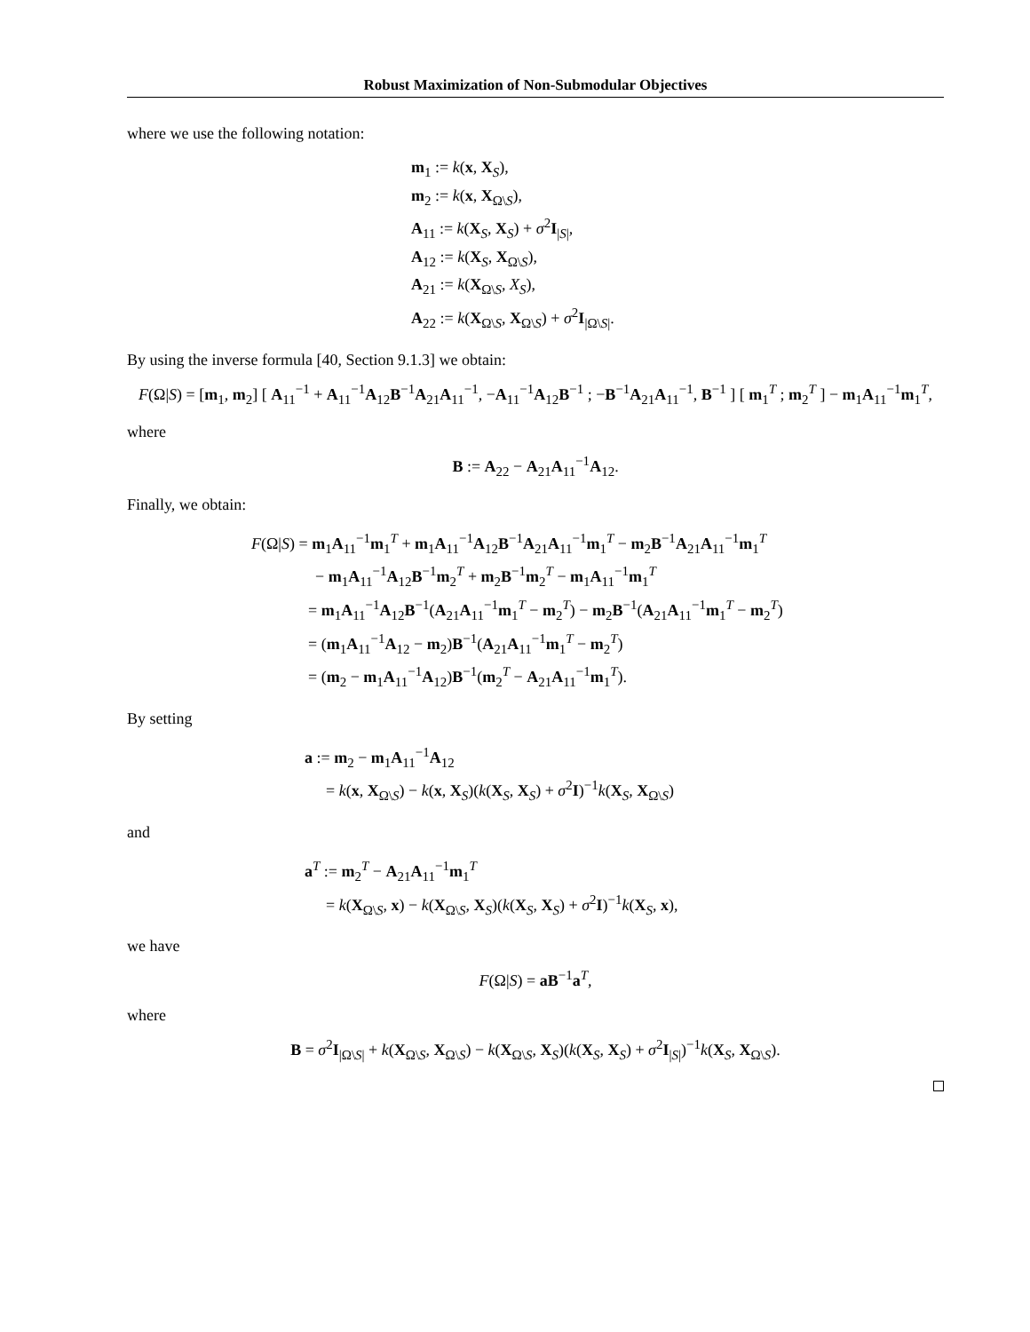Robust Maximization of Non-Submodular Objectives
where we use the following notation:
m<sub>1</sub> := k(x, X<sub>S</sub>),
m<sub>2</sub> := k(x, X<sub>Ω\S</sub>),
A<sub>11</sub> := k(X<sub>S</sub>, X<sub>S</sub>) + σ<sup>2</sup>I<sub>|S|</sub>,
A<sub>12</sub> := k(X<sub>S</sub>, X<sub>Ω\S</sub>),
A<sub>21</sub> := k(X<sub>Ω\S</sub>, X<sub>S</sub>),
A<sub>22</sub> := k(X<sub>Ω\S</sub>, X<sub>Ω\S</sub>) + σ<sup>2</sup>I<sub>|Ω\S|</sub>.
By using the inverse formula [40, Section 9.1.3] we obtain:
F(Ω|S) = [m<sub>1</sub>, m<sub>2</sub>] [ A<sub>11</sub><sup>−1</sup> + A<sub>11</sub><sup>−1</sup>A<sub>12</sub>B<sup>−1</sup>A<sub>21</sub>A<sub>11</sub><sup>−1</sup>, −A<sub>11</sub><sup>−1</sup>A<sub>12</sub>B<sup>−1</sup> ; −B<sup>−1</sup>A<sub>21</sub>A<sub>11</sub><sup>−1</sup>, B<sup>−1</sup> ] [ m<sub>1</sub><sup>T</sup> ; m<sub>2</sub><sup>T</sup> ] − m<sub>1</sub>A<sub>11</sub><sup>−1</sup>m<sub>1</sub><sup>T</sup>,
where
B := A<sub>22</sub> − A<sub>21</sub>A<sub>11</sub><sup>−1</sup>A<sub>12</sub>.
Finally, we obtain:
F(Ω|S) = m<sub>1</sub>A<sub>11</sub><sup>−1</sup>m<sub>1</sub><sup>T</sup> + m<sub>1</sub>A<sub>11</sub><sup>−1</sup>A<sub>12</sub>B<sup>−1</sup>A<sub>21</sub>A<sub>11</sub><sup>−1</sup>m<sub>1</sub><sup>T</sup> − m<sub>2</sub>B<sup>−1</sup>A<sub>21</sub>A<sub>11</sub><sup>−1</sup>m<sub>1</sub><sup>T</sup>
− m<sub>1</sub>A<sub>11</sub><sup>−1</sup>A<sub>12</sub>B<sup>−1</sup>m<sub>2</sub><sup>T</sup> + m<sub>2</sub>B<sup>−1</sup>m<sub>2</sub><sup>T</sup> − m<sub>1</sub>A<sub>11</sub><sup>−1</sup>m<sub>1</sub><sup>T</sup>
= m<sub>1</sub>A<sub>11</sub><sup>−1</sup>A<sub>12</sub>B<sup>−1</sup>(A<sub>21</sub>A<sub>11</sub><sup>−1</sup>m<sub>1</sub><sup>T</sup> − m<sub>2</sub><sup>T</sup>) − m<sub>2</sub>B<sup>−1</sup>(A<sub>21</sub>A<sub>11</sub><sup>−1</sup>m<sub>1</sub><sup>T</sup> − m<sub>2</sub><sup>T</sup>)
= (m<sub>1</sub>A<sub>11</sub><sup>−1</sup>A<sub>12</sub> − m<sub>2</sub>)B<sup>−1</sup>(A<sub>21</sub>A<sub>11</sub><sup>−1</sup>m<sub>1</sub><sup>T</sup> − m<sub>2</sub><sup>T</sup>)
= (m<sub>2</sub> − m<sub>1</sub>A<sub>11</sub><sup>−1</sup>A<sub>12</sub>)B<sup>−1</sup>(m<sub>2</sub><sup>T</sup> − A<sub>21</sub>A<sub>11</sub><sup>−1</sup>m<sub>1</sub><sup>T</sup>).
By setting
a := m<sub>2</sub> − m<sub>1</sub>A<sub>11</sub><sup>−1</sup>A<sub>12</sub>
= k(x, X<sub>Ω\S</sub>) − k(x, X<sub>S</sub>)(k(X<sub>S</sub>, X<sub>S</sub>) + σ<sup>2</sup>I)<sup>−1</sup>k(X<sub>S</sub>, X<sub>Ω\S</sub>)
and
a<sup>T</sup> := m<sub>2</sub><sup>T</sup> − A<sub>21</sub>A<sub>11</sub><sup>−1</sup>m<sub>1</sub><sup>T</sup>
= k(X<sub>Ω\S</sub>, x) − k(X<sub>Ω\S</sub>, X<sub>S</sub>)(k(X<sub>S</sub>, X<sub>S</sub>) + σ<sup>2</sup>I)<sup>−1</sup>k(X<sub>S</sub>, x),
we have
F(Ω|S) = aB<sup>−1</sup>a<sup>T</sup>,
where
B = σ<sup>2</sup>I<sub>|Ω\S|</sub> + k(X<sub>Ω\S</sub>, X<sub>Ω\S</sub>) − k(X<sub>Ω\S</sub>, X<sub>S</sub>)(k(X<sub>S</sub>, X<sub>S</sub>) + σ<sup>2</sup>I<sub>|S|</sub>)<sup>−1</sup>k(X<sub>S</sub>, X<sub>Ω\S</sub>).